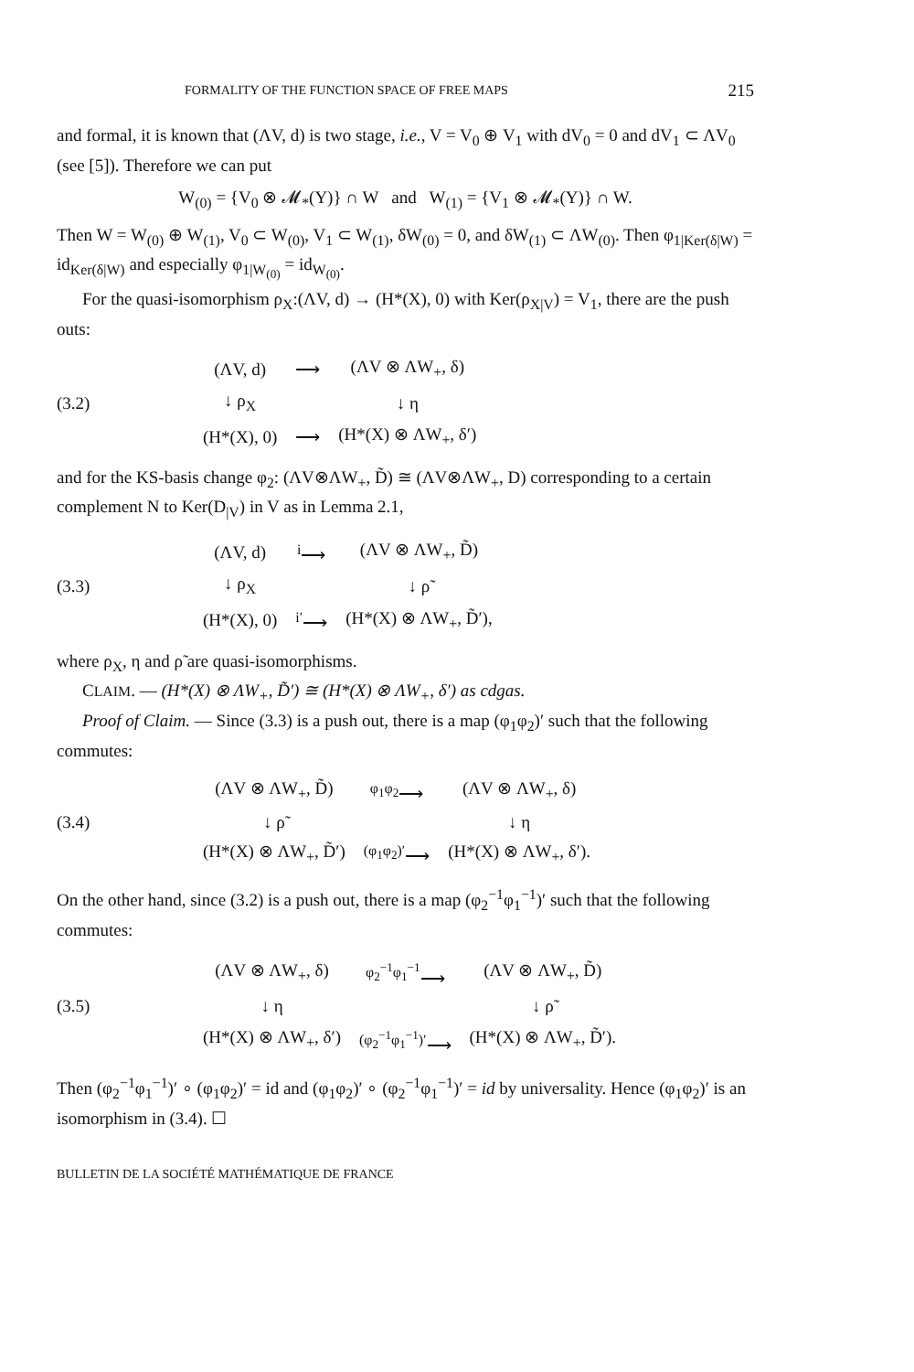FORMALITY OF THE FUNCTION SPACE OF FREE MAPS 215
and formal, it is known that (ΛV, d) is two stage, i.e., V = V<sub>0</sub> ⊕ V<sub>1</sub> with dV<sub>0</sub> = 0 and dV<sub>1</sub> ⊂ ΛV<sub>0</sub> (see [5]). Therefore we can put
W<sub>(0)</sub> = {V<sub>0</sub> ⊗ 𝓜<sub>*</sub>(Y)} ∩ W and W<sub>(1)</sub> = {V<sub>1</sub> ⊗ 𝓜<sub>*</sub>(Y)} ∩ W.
Then W = W<sub>(0)</sub> ⊕ W<sub>(1)</sub>, V<sub>0</sub> ⊂ W<sub>(0)</sub>, V<sub>1</sub> ⊂ W<sub>(1)</sub>, δW<sub>(0)</sub> = 0, and δW<sub>(1)</sub> ⊂ ΛW<sub>(0)</sub>. Then φ<sub>1|Ker(δ|W)</sub> = id<sub>Ker(δ|W)</sub> and especially φ<sub>1|W<sub>(0)</sub></sub> = id<sub>W<sub>(0)</sub></sub>.
For the quasi-isomorphism ρ<sub>X</sub>:(ΛV, d) → (H*(X), 0) with Ker(ρ<sub>X|V</sub>) = V<sub>1</sub>, there are the push outs:
(3.2)
| (ΛV, d) | ⟶ | (ΛV ⊗ ΛW<sub>+</sub>, δ) |
| ↓ ρ<sub>X</sub> | | ↓ η |
| (H*(X), 0) | ⟶ | (H*(X) ⊗ ΛW<sub>+</sub>, δ′) |
and for the KS-basis change φ<sub>2</sub>: (ΛV⊗ΛW<sub>+</sub>, D̃) ≅ (ΛV⊗ΛW<sub>+</sub>, D) corresponding to a certain complement N to Ker(D<sub>|V</sub>) in V as in Lemma 2.1,
(3.3)
| (ΛV, d) | <sup>i</sup>⟶ | (ΛV ⊗ ΛW<sub>+</sub>, D̃) |
| ↓ ρ<sub>X</sub> | | ↓ ρ̃ |
| (H*(X), 0) | <sup>i′</sup>⟶ | (H*(X) ⊗ ΛW<sub>+</sub>, D̃′), |
where ρ<sub>X</sub>, η and ρ̃ are quasi-isomorphisms.
CLAIM. — (H*(X) ⊗ ΛW<sub>+</sub>, D̃′) ≅ (H*(X) ⊗ ΛW<sub>+</sub>, δ′) as cdgas.
Proof of Claim. — Since (3.3) is a push out, there is a map (φ<sub>1</sub>φ<sub>2</sub>)′ such that the following commutes:
(3.4)
| (ΛV ⊗ ΛW<sub>+</sub>, D̃) | <sup>φ<sub>1</sub>φ<sub>2</sub></sup>⟶ | (ΛV ⊗ ΛW<sub>+</sub>, δ) |
| ↓ ρ̃ | | ↓ η |
| (H*(X) ⊗ ΛW<sub>+</sub>, D̃′) | <sup>(φ<sub>1</sub>φ<sub>2</sub>)′</sup>⟶ | (H*(X) ⊗ ΛW<sub>+</sub>, δ′). |
On the other hand, since (3.2) is a push out, there is a map (φ<sub>2</sub><sup>−1</sup>φ<sub>1</sub><sup>−1</sup>)′ such that the following commutes:
(3.5)
| (ΛV ⊗ ΛW<sub>+</sub>, δ) | <sup>φ<sub>2</sub><sup>−1</sup>φ<sub>1</sub><sup>−1</sup></sup>⟶ | (ΛV ⊗ ΛW<sub>+</sub>, D̃) |
| ↓ η | | ↓ ρ̃ |
| (H*(X) ⊗ ΛW<sub>+</sub>, δ′) | <sup>(φ<sub>2</sub><sup>−1</sup>φ<sub>1</sub><sup>−1</sup>)′</sup>⟶ | (H*(X) ⊗ ΛW<sub>+</sub>, D̃′). |
Then (φ<sub>2</sub><sup>−1</sup>φ<sub>1</sub><sup>−1</sup>)′ ∘ (φ<sub>1</sub>φ<sub>2</sub>)′ = id and (φ<sub>1</sub>φ<sub>2</sub>)′ ∘ (φ<sub>2</sub><sup>−1</sup>φ<sub>1</sub><sup>−1</sup>)′ = id by universality. Hence (φ<sub>1</sub>φ<sub>2</sub>)′ is an isomorphism in (3.4). ☐
BULLETIN DE LA SOCIÉTÉ MATHÉMATIQUE DE FRANCE